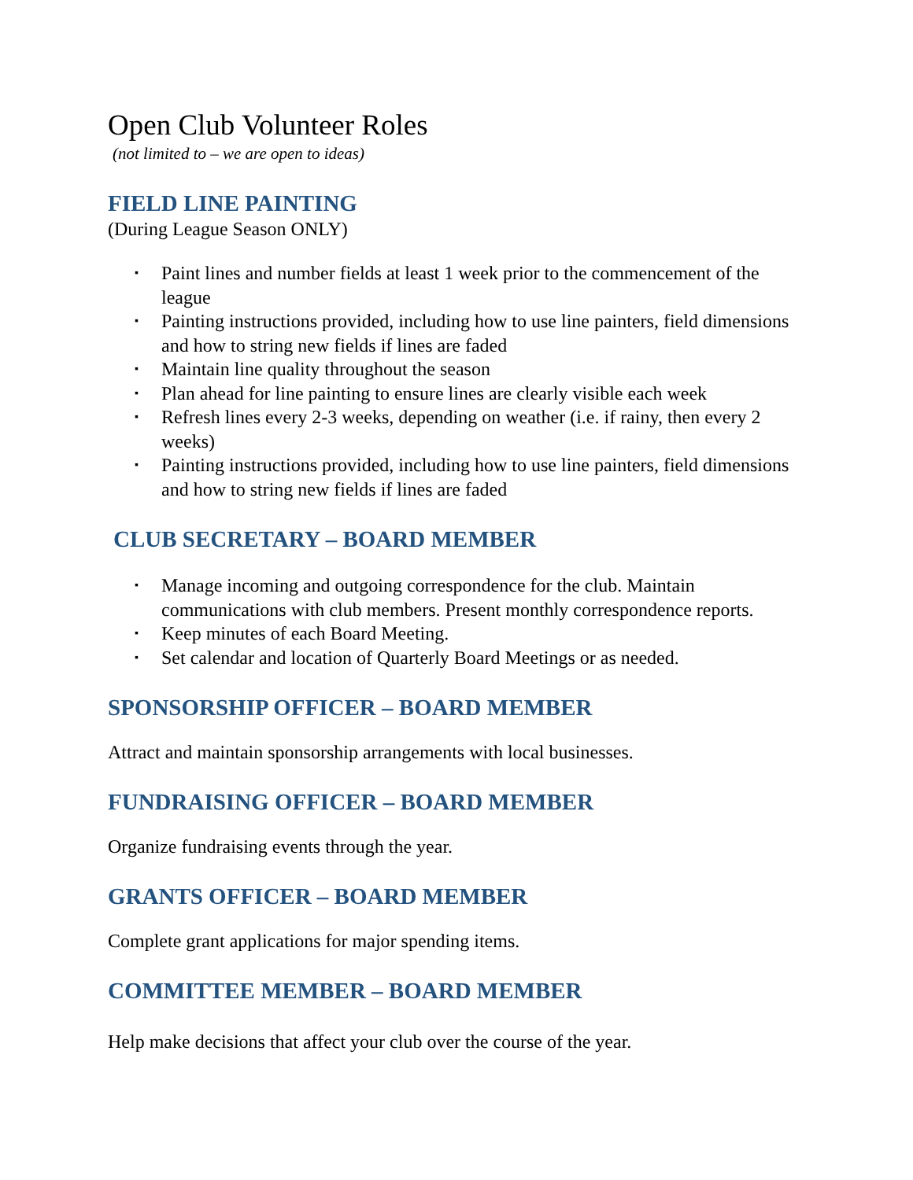Open Club Volunteer Roles
(not limited to – we are open to ideas)
FIELD LINE PAINTING
(During League Season ONLY)
▪ Paint lines and number fields at least 1 week prior to the commencement of the league
▪ Painting instructions provided, including how to use line painters, field dimensions and how to string new fields if lines are faded
▪ Maintain line quality throughout the season
▪ Plan ahead for line painting to ensure lines are clearly visible each week
▪ Refresh lines every 2-3 weeks, depending on weather (i.e. if rainy, then every 2 weeks)
▪ Painting instructions provided, including how to use line painters, field dimensions and how to string new fields if lines are faded
CLUB SECRETARY – BOARD MEMBER
▪ Manage incoming and outgoing correspondence for the club. Maintain communications with club members. Present monthly correspondence reports.
▪ Keep minutes of each Board Meeting.
▪ Set calendar and location of Quarterly Board Meetings or as needed.
SPONSORSHIP OFFICER – BOARD MEMBER
Attract and maintain sponsorship arrangements with local businesses.
FUNDRAISING OFFICER – BOARD MEMBER
Organize fundraising events through the year.
GRANTS OFFICER – BOARD MEMBER
Complete grant applications for major spending items.
COMMITTEE MEMBER – BOARD MEMBER
Help make decisions that affect your club over the course of the year.